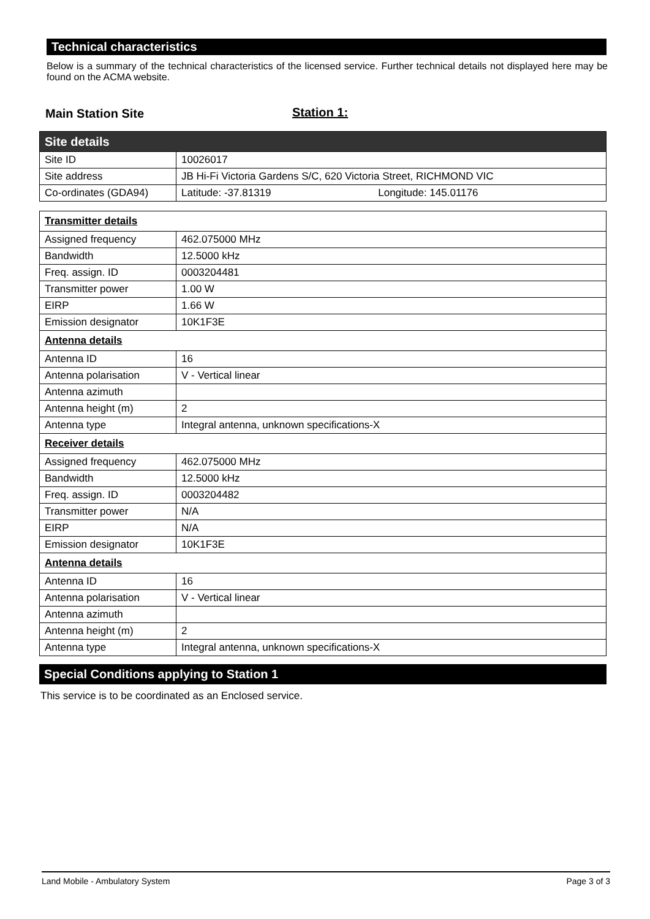Technical characteristics
Below is a summary of the technical characteristics of the licensed service. Further technical details not displayed here may be found on the ACMA website.
Main Station Site Station 1:
| Site details | |
| Site ID | 10026017 |
| Site address | JB Hi-Fi Victoria Gardens S/C, 620 Victoria Street, RICHMOND VIC |
| Co-ordinates (GDA94) | Latitude: -37.81319 Longitude: 145.01176 |
| Transmitter details | |
| Assigned frequency | 462.075000 MHz |
| Bandwidth | 12.5000 kHz |
| Freq. assign. ID | 0003204481 |
| Transmitter power | 1.00 W |
| EIRP | 1.66 W |
| Emission designator | 10K1F3E |
| Antenna details | |
| Antenna ID | 16 |
| Antenna polarisation | V - Vertical linear |
| Antenna azimuth | |
| Antenna height (m) | 2 |
| Antenna type | Integral antenna, unknown specifications-X |
| Receiver details | |
| Assigned frequency | 462.075000 MHz |
| Bandwidth | 12.5000 kHz |
| Freq. assign. ID | 0003204482 |
| Transmitter power | N/A |
| EIRP | N/A |
| Emission designator | 10K1F3E |
| Antenna details | |
| Antenna ID | 16 |
| Antenna polarisation | V - Vertical linear |
| Antenna azimuth | |
| Antenna height (m) | 2 |
| Antenna type | Integral antenna, unknown specifications-X |
Special Conditions applying to Station 1
This service is to be coordinated as an Enclosed service.
Land Mobile - Ambulatory System Page 3 of 3